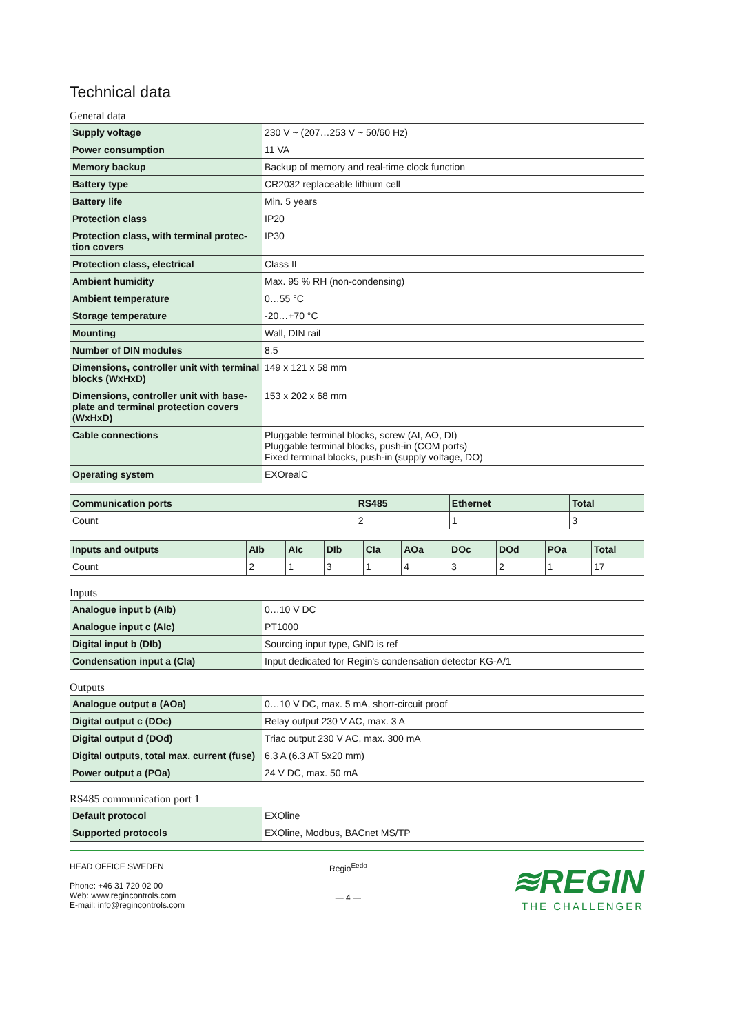Technical data
General data
| Supply voltage | 230 V ~ (207…253 V ~ 50/60 Hz) |
| Power consumption | 11 VA |
| Memory backup | Backup of memory and real-time clock function |
| Battery type | CR2032 replaceable lithium cell |
| Battery life | Min. 5 years |
| Protection class | IP20 |
| Protection class, with terminal protec-tion covers | IP30 |
| Protection class, electrical | Class II |
| Ambient humidity | Max. 95 % RH (non-condensing) |
| Ambient temperature | 0…55 °C |
| Storage temperature | -20…+70 °C |
| Mounting | Wall, DIN rail |
| Number of DIN modules | 8.5 |
| Dimensions, controller unit with terminal blocks (WxHxD) | 149 x 121 x 58 mm |
| Dimensions, controller unit with base-plate and terminal protection covers (WxHxD) | 153 x 202 x 68 mm |
| Cable connections | Pluggable terminal blocks, screw (AI, AO, DI) Pluggable terminal blocks, push-in (COM ports) Fixed terminal blocks, push-in (supply voltage, DO) |
| Operating system | EXOrealC |
| Communication ports | RS485 | Ethernet | Total |
| --- | --- | --- | --- |
| Count | 2 | 1 | 3 |
| Inputs and outputs | AIb | AIc | DIb | CIa | AOa | DOc | DOd | POa | Total |
| --- | --- | --- | --- | --- | --- | --- | --- | --- | --- |
| Count | 2 | 1 | 3 | 1 | 4 | 3 | 2 | 1 | 17 |
Inputs
| Analogue input b (AIb) | 0…10 V DC |
| Analogue input c (AIc) | PT1000 |
| Digital input b (DIb) | Sourcing input type, GND is ref |
| Condensation input a (CIa) | Input dedicated for Regin's condensation detector KG-A/1 |
Outputs
| Analogue output a (AOa) | 0…10 V DC, max. 5 mA, short-circuit proof |
| Digital output c (DOc) | Relay output 230 V AC, max. 3 A |
| Digital output d (DOd) | Triac output 230 V AC, max. 300 mA |
| Digital outputs, total max. current (fuse) | 6.3 A (6.3 AT 5x20 mm) |
| Power output a (POa) | 24 V DC, max. 50 mA |
RS485 communication port 1
| Default protocol | EXOline |
| Supported protocols | EXOline, Modbus, BACnet MS/TP |
HEAD OFFICE SWEDEN
Phone: +46 31 720 02 00
Web: www.regincontrols.com
E-mail: info@regincontrols.com
Regio<sup>Eedo</sup>
— 4 —
≋REGIN
THE CHALLENGER